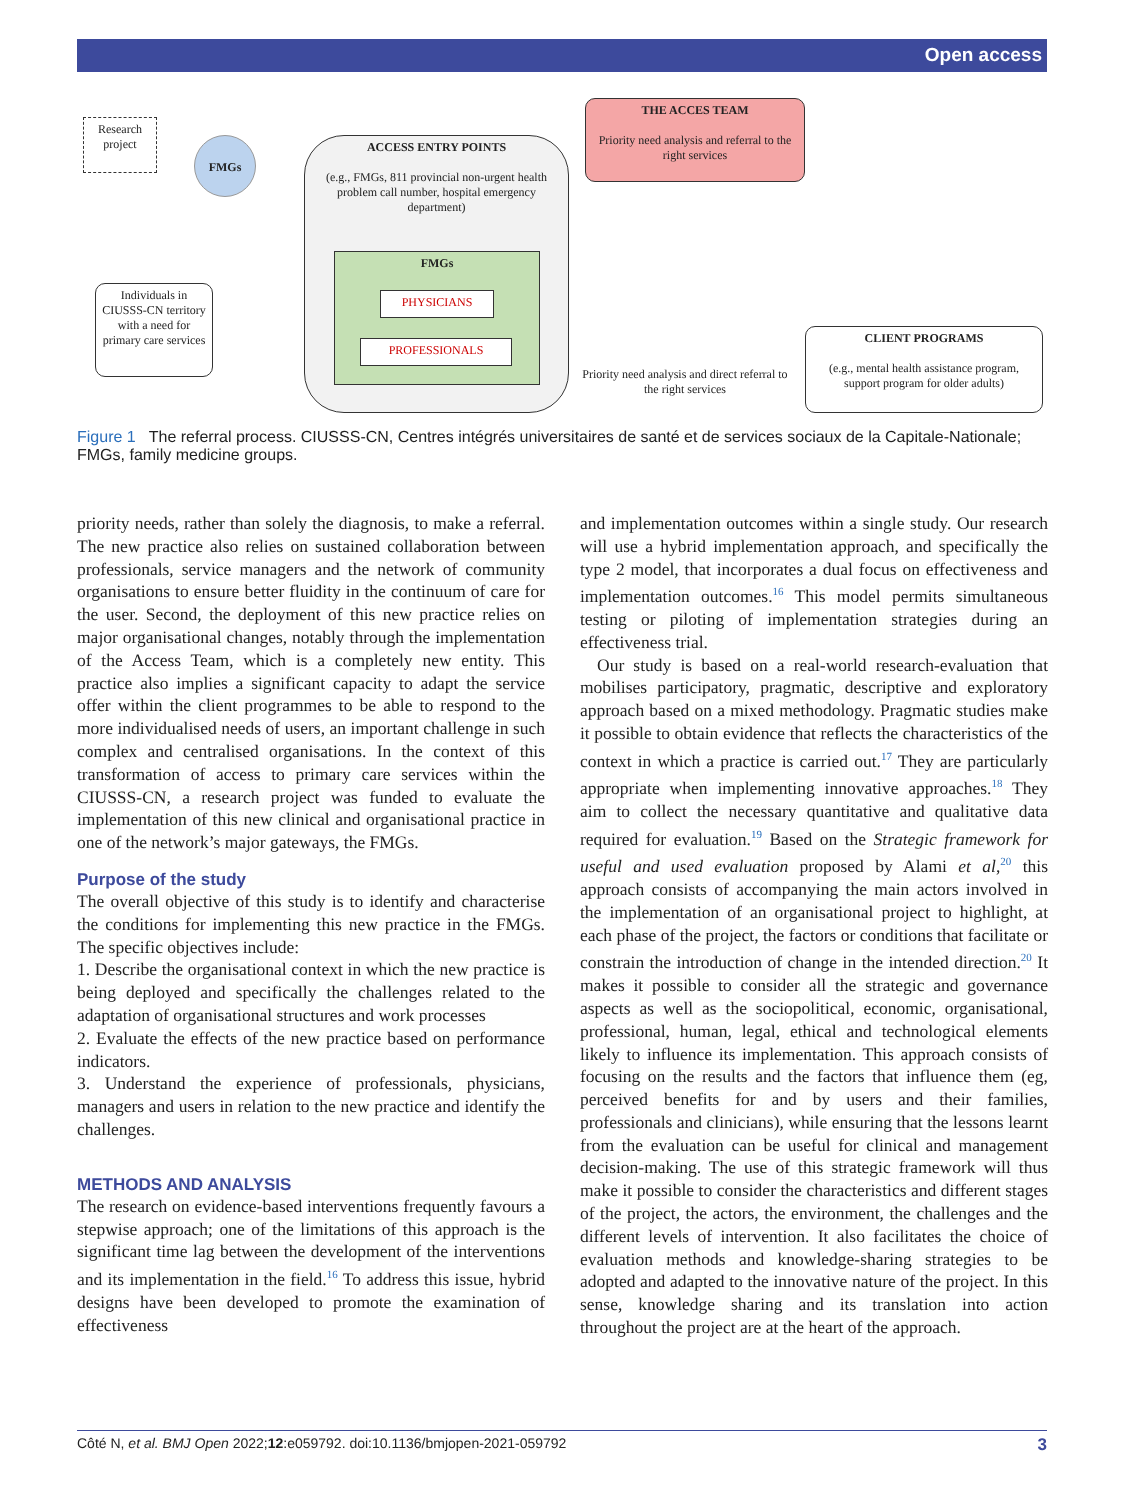Open access
Research project
FMGs
Individuals in CIUSSS-CN territory with a need for primary care services
ACCESS ENTRY POINTS
(e.g., FMGs, 811 provincial non-urgent health problem call number, hospital emergency department)
FMGs
PHYSICIANS
PROFESSIONALS
THE ACCES TEAM
Priority need analysis and referral to the right services
Priority need analysis and direct referral to the right services
CLIENT PROGRAMS
(e.g., mental health assistance program, support program for older adults)
Figure 1 The referral process. CIUSSS-CN, Centres intégrés universitaires de santé et de services sociaux de la Capitale-Nationale; FMGs, family medicine groups.
priority needs, rather than solely the diagnosis, to make a referral. The new practice also relies on sustained collaboration between professionals, service managers and the network of community organisations to ensure better fluidity in the continuum of care for the user. Second, the deployment of this new practice relies on major organisational changes, notably through the implementation of the Access Team, which is a completely new entity. This practice also implies a significant capacity to adapt the service offer within the client programmes to be able to respond to the more individualised needs of users, an important challenge in such complex and centralised organisations. In the context of this transformation of access to primary care services within the CIUSSS-CN, a research project was funded to evaluate the implementation of this new clinical and organisational practice in one of the network’s major gateways, the FMGs.
Purpose of the study
The overall objective of this study is to identify and characterise the conditions for implementing this new practice in the FMGs. The specific objectives include:
1. Describe the organisational context in which the new practice is being deployed and specifically the challenges related to the adaptation of organisational structures and work processes
2. Evaluate the effects of the new practice based on performance indicators.
3. Understand the experience of professionals, physicians, managers and users in relation to the new practice and identify the challenges.
METHODS AND ANALYSIS
The research on evidence-based interventions frequently favours a stepwise approach; one of the limitations of this approach is the significant time lag between the development of the interventions and its implementation in the field.<sup>16</sup> To address this issue, hybrid designs have been developed to promote the examination of effectiveness
and implementation outcomes within a single study. Our research will use a hybrid implementation approach, and specifically the type 2 model, that incorporates a dual focus on effectiveness and implementation outcomes.<sup>16</sup> This model permits simultaneous testing or piloting of implementation strategies during an effectiveness trial.
Our study is based on a real-world research-evaluation that mobilises participatory, pragmatic, descriptive and exploratory approach based on a mixed methodology. Pragmatic studies make it possible to obtain evidence that reflects the characteristics of the context in which a practice is carried out.<sup>17</sup> They are particularly appropriate when implementing innovative approaches.<sup>18</sup> They aim to collect the necessary quantitative and qualitative data required for evaluation.<sup>19</sup> Based on the Strategic framework for useful and used evaluation proposed by Alami et al,<sup>20</sup> this approach consists of accompanying the main actors involved in the implementation of an organisational project to highlight, at each phase of the project, the factors or conditions that facilitate or constrain the introduction of change in the intended direction.<sup>20</sup> It makes it possible to consider all the strategic and governance aspects as well as the sociopolitical, economic, organisational, professional, human, legal, ethical and technological elements likely to influence its implementation. This approach consists of focusing on the results and the factors that influence them (eg, perceived benefits for and by users and their families, professionals and clinicians), while ensuring that the lessons learnt from the evaluation can be useful for clinical and management decision-making. The use of this strategic framework will thus make it possible to consider the characteristics and different stages of the project, the actors, the environment, the challenges and the different levels of intervention. It also facilitates the choice of evaluation methods and knowledge-sharing strategies to be adopted and adapted to the innovative nature of the project. In this sense, knowledge sharing and its translation into action throughout the project are at the heart of the approach.
Côté N, et al. BMJ Open 2022;12:e059792. doi:10.1136/bmjopen-2021-059792 3